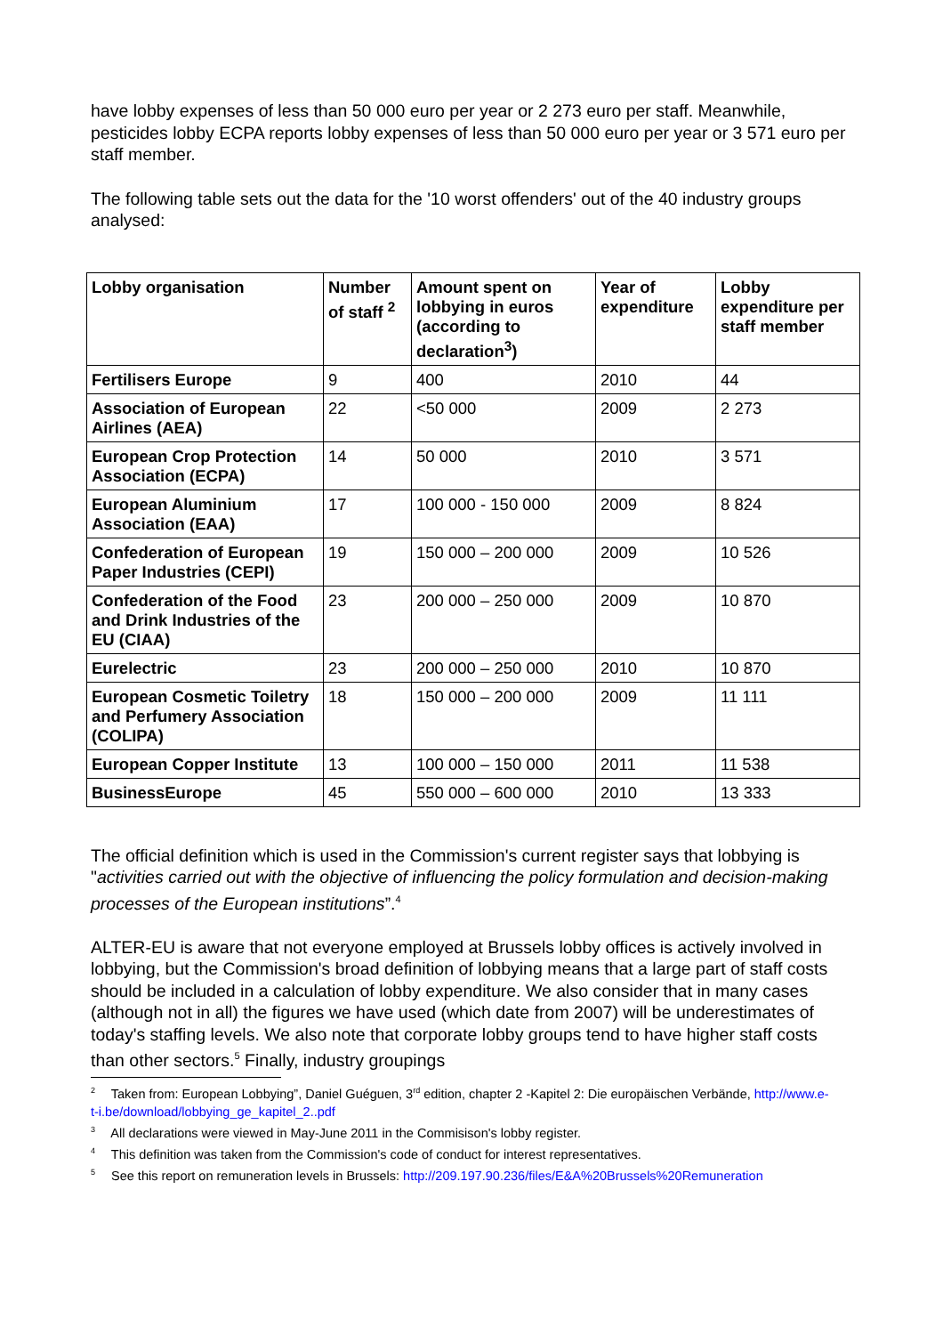have lobby expenses of less than 50 000 euro per year or 2 273 euro per staff. Meanwhile, pesticides lobby ECPA reports lobby expenses of less than 50 000 euro per year or 3 571 euro per staff member.
The following table sets out the data for the '10 worst offenders' out of the 40 industry groups analysed:
| Lobby organisation | Number of staff <sup>2</sup> | Amount spent on lobbying in euros (according to declaration<sup>3</sup>) | Year of expenditure | Lobby expenditure per staff member |
| --- | --- | --- | --- | --- |
| Fertilisers Europe | 9 | 400 | 2010 | 44 |
| Association of European Airlines (AEA) | 22 | <50 000 | 2009 | 2 273 |
| European Crop Protection Association (ECPA) | 14 | 50 000 | 2010 | 3 571 |
| European Aluminium Association (EAA) | 17 | 100 000 - 150 000 | 2009 | 8 824 |
| Confederation of European Paper Industries (CEPI) | 19 | 150 000 – 200 000 | 2009 | 10 526 |
| Confederation of the Food and Drink Industries of the EU (CIAA) | 23 | 200 000 – 250 000 | 2009 | 10 870 |
| Eurelectric | 23 | 200 000 – 250 000 | 2010 | 10 870 |
| European Cosmetic Toiletry and Perfumery Association (COLIPA) | 18 | 150 000 – 200 000 | 2009 | 11 111 |
| European Copper Institute | 13 | 100 000 – 150 000 | 2011 | 11 538 |
| BusinessEurope | 45 | 550 000 – 600 000 | 2010 | 13 333 |
The official definition which is used in the Commission's current register says that lobbying is "activities carried out with the objective of influencing the policy formulation and decision-making processes of the European institutions”.<sup>4</sup>
ALTER-EU is aware that not everyone employed at Brussels lobby offices is actively involved in lobbying, but the Commission's broad definition of lobbying means that a large part of staff costs should be included in a calculation of lobby expenditure. We also consider that in many cases (although not in all) the figures we have used (which date from 2007) will be underestimates of today's staffing levels. We also note that corporate lobby groups tend to have higher staff costs than other sectors.<sup>5</sup> Finally, industry groupings
<sup>2</sup> Taken from: European Lobbying”, Daniel Guéguen, 3<sup>rd</sup> edition, chapter 2 -Kapitel 2: Die europäischen Verbände, http://www.e-t-i.be/download/lobbying_ge_kapitel_2..pdf
<sup>3</sup> All declarations were viewed in May-June 2011 in the Commisison's lobby register.
<sup>4</sup> This definition was taken from the Commission's code of conduct for interest representatives.
<sup>5</sup> See this report on remuneration levels in Brussels: http://209.197.90.236/files/E&A%20Brussels%20Remuneration